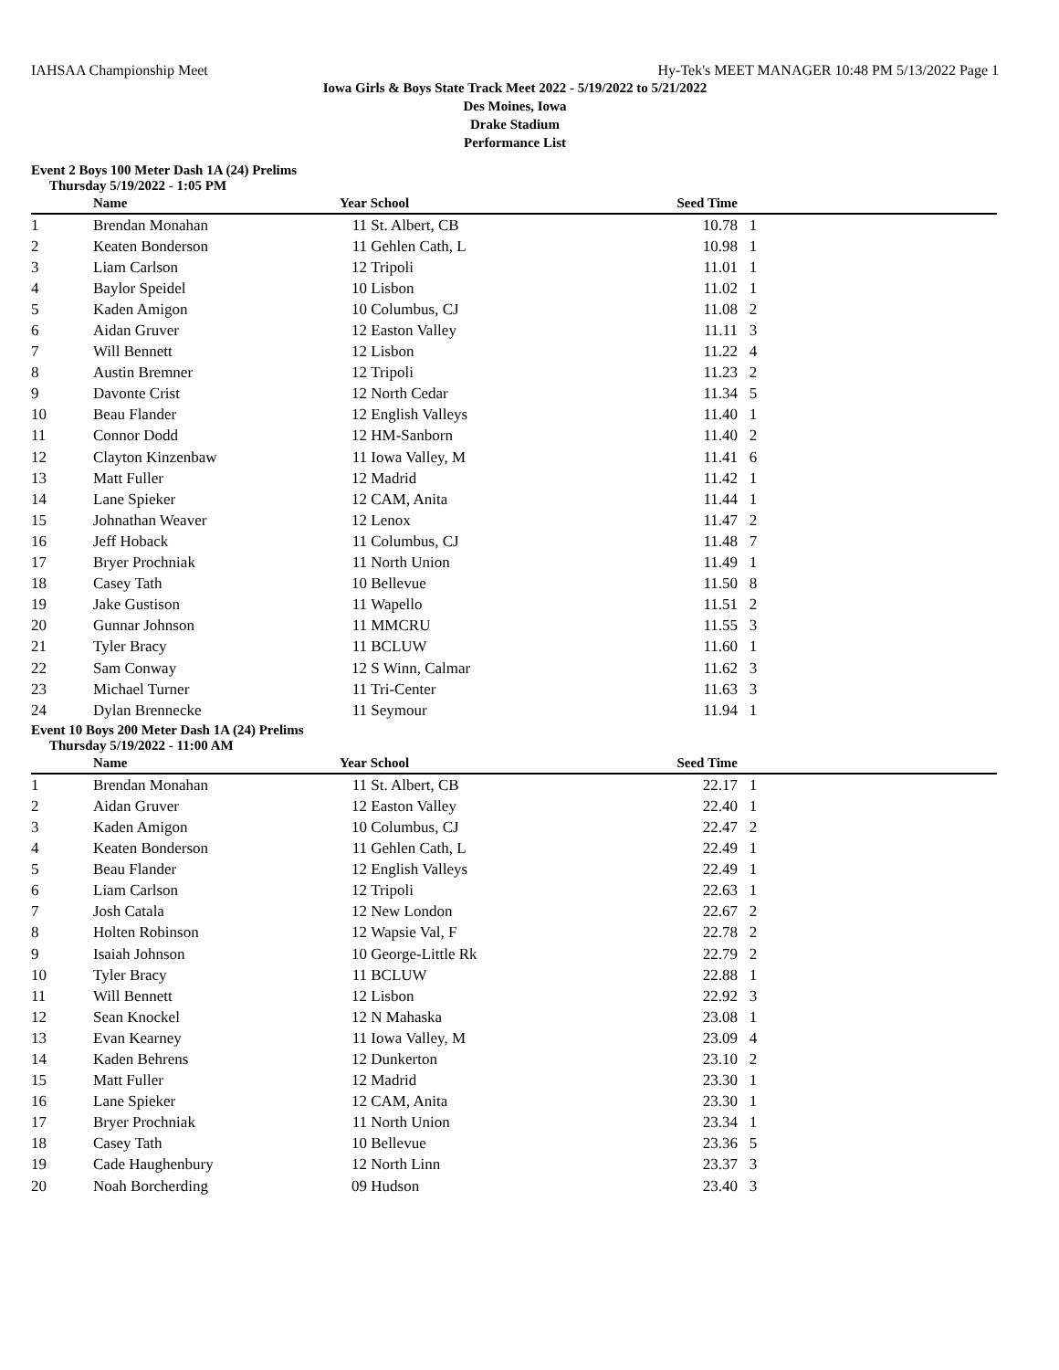IAHSAA Championship Meet Hy-Tek's MEET MANAGER 10:48 PM 5/13/2022 Page 1
Iowa Girls & Boys State Track Meet 2022 - 5/19/2022 to 5/21/2022
Des Moines, Iowa
Drake Stadium
Performance List
Event 2 Boys 100 Meter Dash 1A (24) Prelims
Thursday 5/19/2022 - 1:05 PM
| | Name | Year | School | Seed Time | |
| --- | --- | --- | --- | --- | --- |
| 1 | Brendan Monahan | 11 | St. Albert, CB | 10.78 | 1 |
| 2 | Keaten Bonderson | 11 | Gehlen Cath, L | 10.98 | 1 |
| 3 | Liam Carlson | 12 | Tripoli | 11.01 | 1 |
| 4 | Baylor Speidel | 10 | Lisbon | 11.02 | 1 |
| 5 | Kaden Amigon | 10 | Columbus, CJ | 11.08 | 2 |
| 6 | Aidan Gruver | 12 | Easton Valley | 11.11 | 3 |
| 7 | Will Bennett | 12 | Lisbon | 11.22 | 4 |
| 8 | Austin Bremner | 12 | Tripoli | 11.23 | 2 |
| 9 | Davonte Crist | 12 | North Cedar | 11.34 | 5 |
| 10 | Beau Flander | 12 | English Valleys | 11.40 | 1 |
| 11 | Connor Dodd | 12 | HM-Sanborn | 11.40 | 2 |
| 12 | Clayton Kinzenbaw | 11 | Iowa Valley, M | 11.41 | 6 |
| 13 | Matt Fuller | 12 | Madrid | 11.42 | 1 |
| 14 | Lane Spieker | 12 | CAM, Anita | 11.44 | 1 |
| 15 | Johnathan Weaver | 12 | Lenox | 11.47 | 2 |
| 16 | Jeff Hoback | 11 | Columbus, CJ | 11.48 | 7 |
| 17 | Bryer Prochniak | 11 | North Union | 11.49 | 1 |
| 18 | Casey Tath | 10 | Bellevue | 11.50 | 8 |
| 19 | Jake Gustison | 11 | Wapello | 11.51 | 2 |
| 20 | Gunnar Johnson | 11 | MMCRU | 11.55 | 3 |
| 21 | Tyler Bracy | 11 | BCLUW | 11.60 | 1 |
| 22 | Sam Conway | 12 | S Winn, Calmar | 11.62 | 3 |
| 23 | Michael Turner | 11 | Tri-Center | 11.63 | 3 |
| 24 | Dylan Brennecke | 11 | Seymour | 11.94 | 1 |
Event 10 Boys 200 Meter Dash 1A (24) Prelims
Thursday 5/19/2022 - 11:00 AM
| | Name | Year | School | Seed Time | |
| --- | --- | --- | --- | --- | --- |
| 1 | Brendan Monahan | 11 | St. Albert, CB | 22.17 | 1 |
| 2 | Aidan Gruver | 12 | Easton Valley | 22.40 | 1 |
| 3 | Kaden Amigon | 10 | Columbus, CJ | 22.47 | 2 |
| 4 | Keaten Bonderson | 11 | Gehlen Cath, L | 22.49 | 1 |
| 5 | Beau Flander | 12 | English Valleys | 22.49 | 1 |
| 6 | Liam Carlson | 12 | Tripoli | 22.63 | 1 |
| 7 | Josh Catala | 12 | New London | 22.67 | 2 |
| 8 | Holten Robinson | 12 | Wapsie Val, F | 22.78 | 2 |
| 9 | Isaiah Johnson | 10 | George-Little Rk | 22.79 | 2 |
| 10 | Tyler Bracy | 11 | BCLUW | 22.88 | 1 |
| 11 | Will Bennett | 12 | Lisbon | 22.92 | 3 |
| 12 | Sean Knockel | 12 | N Mahaska | 23.08 | 1 |
| 13 | Evan Kearney | 11 | Iowa Valley, M | 23.09 | 4 |
| 14 | Kaden Behrens | 12 | Dunkerton | 23.10 | 2 |
| 15 | Matt Fuller | 12 | Madrid | 23.30 | 1 |
| 16 | Lane Spieker | 12 | CAM, Anita | 23.30 | 1 |
| 17 | Bryer Prochniak | 11 | North Union | 23.34 | 1 |
| 18 | Casey Tath | 10 | Bellevue | 23.36 | 5 |
| 19 | Cade Haughenbury | 12 | North Linn | 23.37 | 3 |
| 20 | Noah Borcherding | 09 | Hudson | 23.40 | 3 |